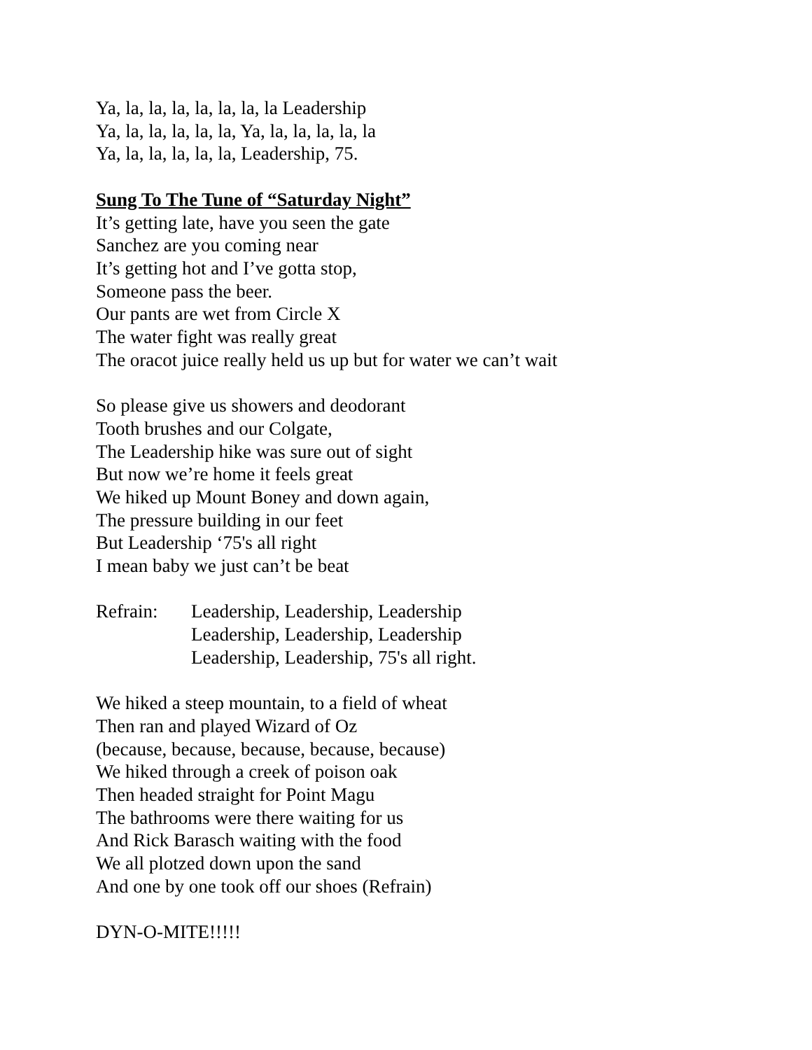Ya, la, la, la, la, la, la, la Leadership
Ya, la, la, la, la, la, Ya, la, la, la, la, la
Ya, la, la, la, la, la, Leadership, 75.
Sung To The Tune of “Saturday Night”
It’s getting late, have you seen the gate
Sanchez are you coming near
It’s getting hot and I’ve gotta stop,
Someone pass the beer.
Our pants are wet from Circle X
The water fight was really great
The oracot juice really held us up but for water we can’t wait
So please give us showers and deodorant
Tooth brushes and our Colgate,
The Leadership hike was sure out of sight
But now we’re home it feels great
We hiked up Mount Boney and down again,
The pressure building in our feet
But Leadership ‘75's all right
I mean baby we just can’t be beat
Refrain: Leadership, Leadership, Leadership
Leadership, Leadership, Leadership
Leadership, Leadership, 75's all right.
We hiked a steep mountain, to a field of wheat
Then ran and played Wizard of Oz
(because, because, because, because, because)
We hiked through a creek of poison oak
Then headed straight for Point Magu
The bathrooms were there waiting for us
And Rick Barasch waiting with the food
We all plotzed down upon the sand
And one by one took off our shoes (Refrain)
DYN-O-MITE!!!!!